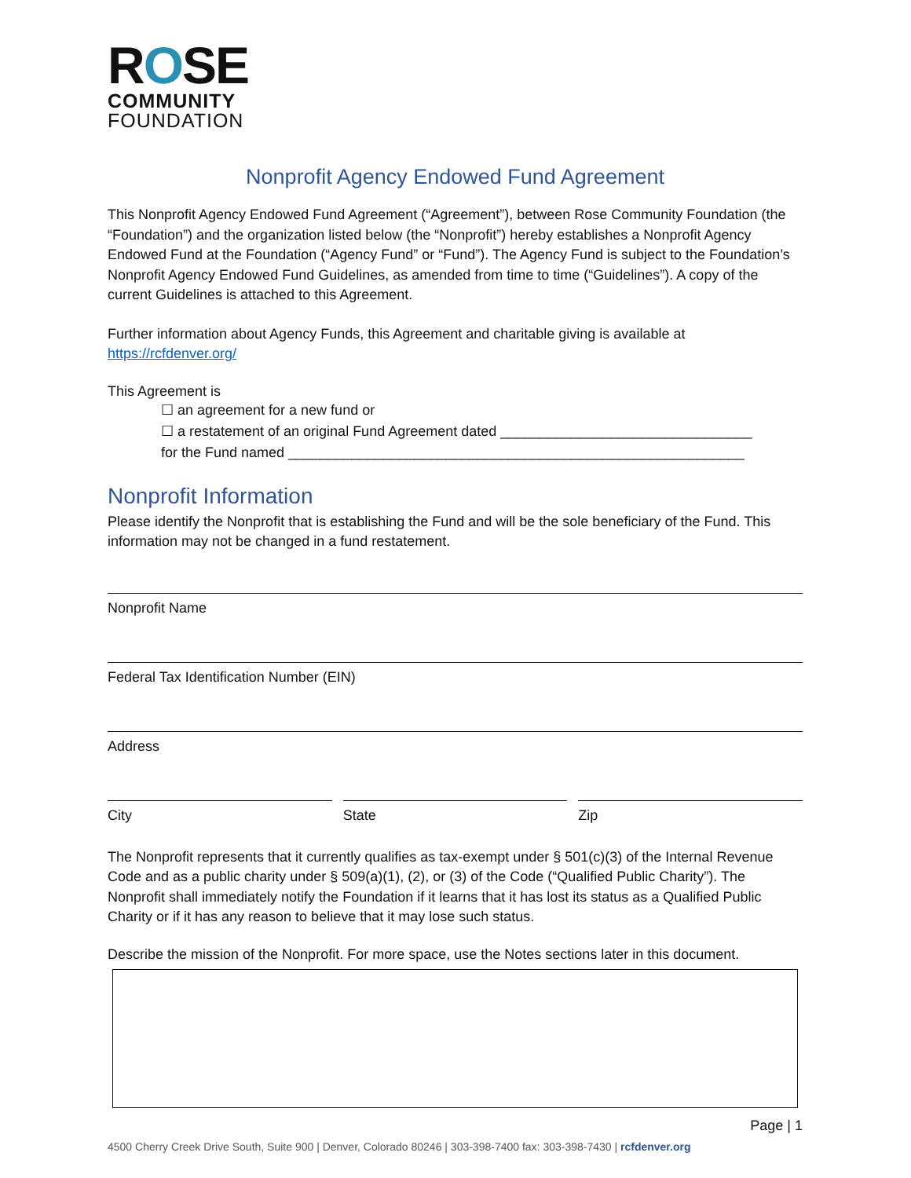ROSE
COMMUNITY
FOUNDATION
Nonprofit Agency Endowed Fund Agreement
This Nonprofit Agency Endowed Fund Agreement (“Agreement”), between Rose Community Foundation (the “Foundation”) and the organization listed below (the “Nonprofit”) hereby establishes a Nonprofit Agency Endowed Fund at the Foundation (“Agency Fund” or “Fund”). The Agency Fund is subject to the Foundation’s Nonprofit Agency Endowed Fund Guidelines, as amended from time to time (“Guidelines”). A copy of the current Guidelines is attached to this Agreement.
Further information about Agency Funds, this Agreement and charitable giving is available at https://rcfdenver.org/
This Agreement is
☐ an agreement for a new fund or
☐ a restatement of an original Fund Agreement dated ________________________________
for the Fund named __________________________________________________________
Nonprofit Information
Please identify the Nonprofit that is establishing the Fund and will be the sole beneficiary of the Fund. This information may not be changed in a fund restatement.
Nonprofit Name
Federal Tax Identification Number (EIN)
Address
City State Zip
The Nonprofit represents that it currently qualifies as tax-exempt under § 501(c)(3) of the Internal Revenue Code and as a public charity under § 509(a)(1), (2), or (3) of the Code (“Qualified Public Charity”). The Nonprofit shall immediately notify the Foundation if it learns that it has lost its status as a Qualified Public Charity or if it has any reason to believe that it may lose such status.
Describe the mission of the Nonprofit. For more space, use the Notes sections later in this document.
Page | 1
4500 Cherry Creek Drive South, Suite 900 | Denver, Colorado 80246 | 303-398-7400 fax: 303-398-7430 | rcfdenver.org